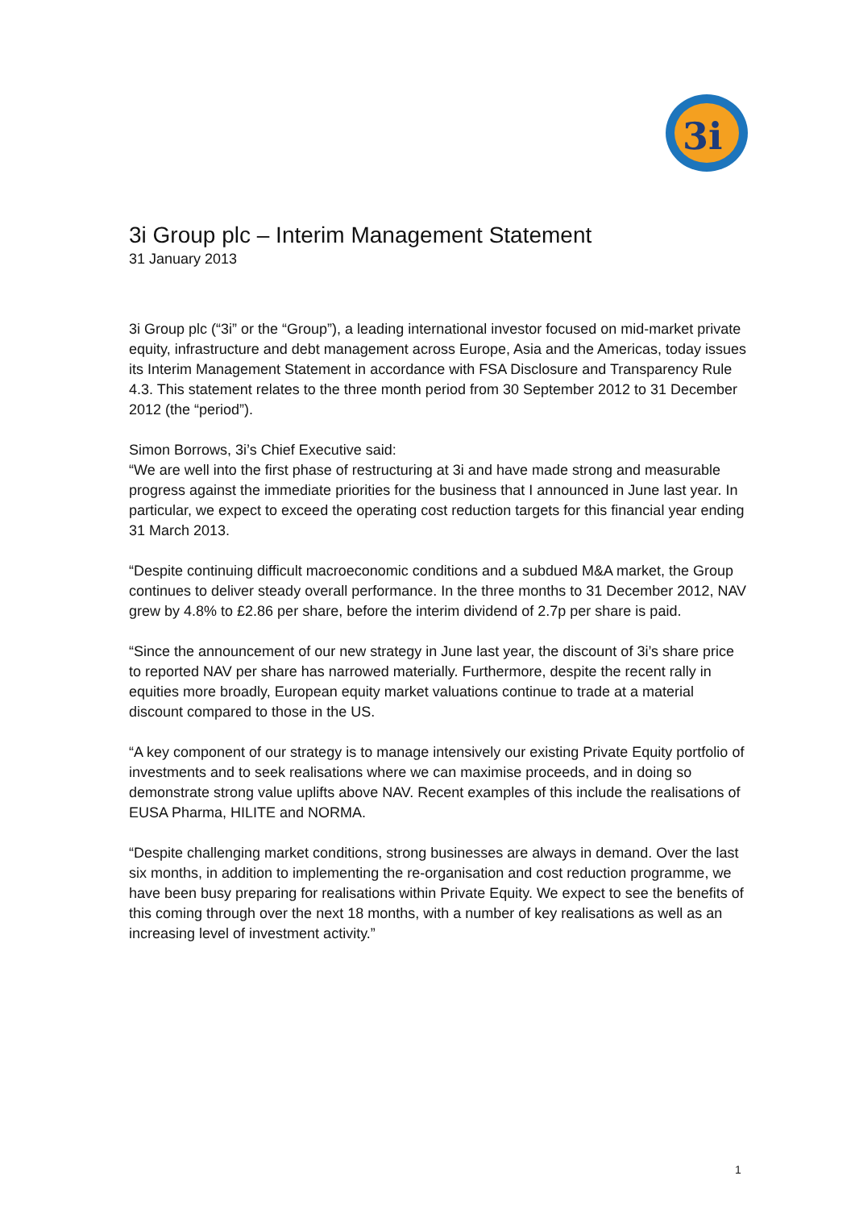3i
3i Group plc – Interim Management Statement
31 January 2013
3i Group plc (“3i” or the “Group”), a leading international investor focused on mid-market private equity, infrastructure and debt management across Europe, Asia and the Americas, today issues its Interim Management Statement in accordance with FSA Disclosure and Transparency Rule 4.3. This statement relates to the three month period from 30 September 2012 to 31 December 2012 (the “period”).
Simon Borrows, 3i’s Chief Executive said:
“We are well into the first phase of restructuring at 3i and have made strong and measurable progress against the immediate priorities for the business that I announced in June last year. In particular, we expect to exceed the operating cost reduction targets for this financial year ending 31 March 2013.
“Despite continuing difficult macroeconomic conditions and a subdued M&A market, the Group continues to deliver steady overall performance. In the three months to 31 December 2012, NAV grew by 4.8% to £2.86 per share, before the interim dividend of 2.7p per share is paid.
“Since the announcement of our new strategy in June last year, the discount of 3i’s share price to reported NAV per share has narrowed materially. Furthermore, despite the recent rally in equities more broadly, European equity market valuations continue to trade at a material discount compared to those in the US.
“A key component of our strategy is to manage intensively our existing Private Equity portfolio of investments and to seek realisations where we can maximise proceeds, and in doing so demonstrate strong value uplifts above NAV. Recent examples of this include the realisations of EUSA Pharma, HILITE and NORMA.
“Despite challenging market conditions, strong businesses are always in demand. Over the last six months, in addition to implementing the re-organisation and cost reduction programme, we have been busy preparing for realisations within Private Equity. We expect to see the benefits of this coming through over the next 18 months, with a number of key realisations as well as an increasing level of investment activity.”
1